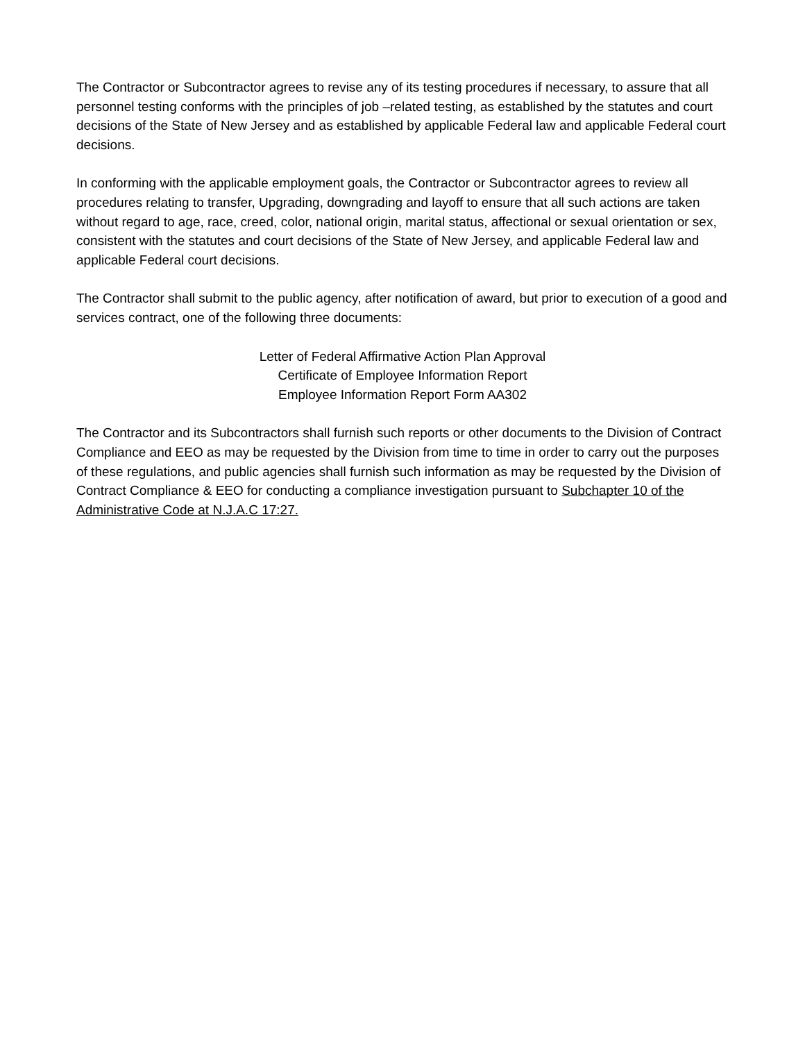The Contractor or Subcontractor agrees to revise any of its testing procedures if necessary, to assure that all personnel testing conforms with the principles of job –related testing, as established by the statutes and court decisions of the State of New Jersey and as established by applicable Federal law and applicable Federal court decisions.
In conforming with the applicable employment goals, the Contractor or Subcontractor agrees to review all procedures relating to transfer, Upgrading, downgrading and layoff to ensure that all such actions are taken without regard to age, race, creed, color, national origin, marital status, affectional or sexual orientation or sex, consistent with the statutes and court decisions of the State of New Jersey, and applicable Federal law and applicable Federal court decisions.
The Contractor shall submit to the public agency, after notification of award, but prior to execution of a good and services contract, one of the following three documents:
Letter of Federal Affirmative Action Plan Approval
Certificate of Employee Information Report
Employee Information Report Form AA302
The Contractor and its Subcontractors shall furnish such reports or other documents to the Division of Contract Compliance and EEO as may be requested by the Division from time to time in order to carry out the purposes of these regulations, and public agencies shall furnish such information as may be requested by the Division of Contract Compliance & EEO for conducting a compliance investigation pursuant to Subchapter 10 of the Administrative Code at N.J.A.C 17:27.